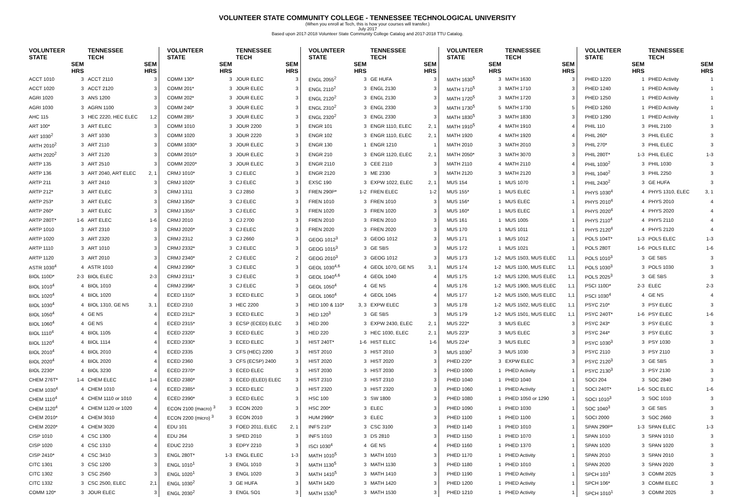VOLUNTEER STATE COMMUNITY COLLEGE - TENNESSEE TECHNOLOGICAL UNIVERSITY
(When you enroll at Tech, this is how your courses will transfer.)
July 2017
Based upon 2017-2018 Volunteer State Community College Catalog and 2017-2018 TTU Catalog.
| VOLUNTEER STATE | | TENNESSEE TECH | |
| --- | --- | --- | --- |
| | SEM HRS | | SEM HRS |
| ACCT 1010 | 3 | ACCT 2110 | 3 |
| ACCT 1020 | 3 | ACCT 2120 | 3 |
| AGRI 1020 | 3 | ANS 1200 | 3 |
| AGRI 1030 | 3 | AGRN 1100 | 3 |
| AHC 115 | 3 | HEC 2220, HEC ELEC | 1,2 |
| ART 100* | 3 | ART ELEC | 3 |
| ART 1030<sup>2</sup> | 3 | ART 1030 | 3 |
| ARTH 2010<sup>2</sup> | 3 | ART 2110 | 3 |
| ARTH 2020<sup>2</sup> | 3 | ART 2120 | 3 |
| ARTP 135 | 3 | ART 2510 | 3 |
| ARTP 136 | 3 | ART 2040, ART ELEC | 2, 1 |
| ARTP 211 | 3 | ART 2410 | 3 |
| ARTP 212* | 3 | ART ELEC | 3 |
| ARTP 253* | 3 | ART ELEC | 3 |
| ARTP 260* | 3 | ART ELEC | 3 |
| ARTP 280T* | 1-6 | ART ELEC | 1-6 |
| ARTP 1010 | 3 | ART 2310 | 3 |
| ARTP 1020 | 3 | ART 2320 | 3 |
| ARTP 1110 | 3 | ART 1010 | 3 |
| ARTP 1120 | 3 | ART 2010 | 3 |
| ASTR 1030<sup>4</sup> | 4 | ASTR 1010 | 4 |
| BIOL 110D* | 2-3 | BIOL ELEC | 2-3 |
| BIOL 1010<sup>4</sup> | 4 | BIOL 1010 | 4 |
| BIOL 1020<sup>4</sup> | 4 | BIOL 1020 | 4 |
| BIOL 1030<sup>4</sup> | 4 | BIOL 1310, GE NS | 3, 1 |
| BIOL 1050<sup>4</sup> | 4 | GE NS | 4 |
| BIOL 1060<sup>4</sup> | 4 | GE NS | 4 |
| BIOL 1110<sup>4</sup> | 4 | BIOL 1105 | 4 |
| BIOL 1120<sup>4</sup> | 4 | BIOL 1114 | 4 |
| BIOL 2010<sup>4</sup> | 4 | BIOL 2010 | 4 |
| BIOL 2020<sup>4</sup> | 4 | BIOL 2020 | 4 |
| BIOL 2230* | 4 | BIOL 3230 | 4 |
| CHEM 276T* | 1-4 | CHEM ELEC | 1-4 |
| CHEM 1030<sup>4</sup> | 4 | CHEM 1010 | 4 |
| CHEM 1110<sup>4</sup> | 4 | CHEM 1110 or 1010 | 4 |
| CHEM 1120<sup>4</sup> | 4 | CHEM 1120 or 1020 | 4 |
| CHEM 2010* | 4 | CHEM 3010 | 4 |
| CHEM 2020* | 4 | CHEM 3020 | 4 |
| CISP 1010 | 4 | CSC 1300 | 4 |
| CISP 1020 | 4 | CSC 1310 | 4 |
| CISP 2410* | 4 | CSC 3410 | 3 |
| CITC 1301 | 3 | CSC 1200 | 3 |
| CITC 1302 | 3 | CSC 2560 | 3 |
| CITC 1332 | 3 | CSC 2500, ELEC | 2,1 |
| COMM 120* | 3 | JOUR ELEC | 3 |
| VOLUNTEER STATE | | TENNESSEE TECH | |
| --- | --- | --- | --- |
| | SEM HRS | | SEM HRS |
| COMM 130* | 3 | JOUR ELEC | 3 |
| COMM 201* | 3 | JOUR ELEC | 3 |
| COMM 202* | 3 | JOUR ELEC | 3 |
| COMM 240* | 3 | JOUR ELEC | 3 |
| COMM 285* | 3 | JOUR ELEC | 3 |
| COMM 1010 | 3 | JOUR 2200 | 3 |
| COMM 1020 | 3 | JOUR 2220 | 3 |
| COMM 1030* | 3 | JOUR ELEC | 3 |
| COMM 2010* | 3 | JOUR ELEC | 3 |
| COMM 2020* | 3 | JOUR ELEC | 3 |
| CRMJ 1010* | 3 | CJ ELEC | 3 |
| CRMJ 1020* | 3 | CJ ELEC | 3 |
| CRMJ 1311 | 3 | CJ 2850 | 3 |
| CRMJ 1350* | 3 | CJ ELEC | 3 |
| CRMJ 1355* | 3 | CJ ELEC | 3 |
| CRMJ 2010 | 3 | CJ 2700 | 3 |
| CRMJ 2020* | 3 | CJ ELEC | 3 |
| CRMJ 2312 | 3 | CJ 2660 | 3 |
| CRMJ 2332* | 3 | CJ ELEC | 3 |
| CRMJ 2340* | 2 | CJ ELEC | 2 |
| CRMJ 2390* | 3 | CJ ELEC | 3 |
| CRMJ 2311* | 3 | CJ ELEC | 3 |
| CRMJ 2396* | 3 | CJ ELEC | 3 |
| ECED 1310* | 3 | ECED ELEC | 3 |
| ECED 2310 | 3 | HEC 2200 | 3 |
| ECED 2312* | 3 | ECED ELEC | 3 |
| ECED 2315* | 3 | ECSP (ECED) ELEC | 3 |
| ECED 2320* | 3 | ECED ELEC | 3 |
| ECED 2330* | 3 | ECED ELEC | 3 |
| ECED 2335 | 3 | CFS (HEC) 2200 | 3 |
| ECED 2360 | 3 | CFS (ECSP) 2400 | 3 |
| ECED 2370* | 3 | ECED ELEC | 3 |
| ECED 2380* | 3 | ECED (ELED) ELEC | 3 |
| ECED 2385* | 3 | ECED ELEC | 3 |
| ECED 2390* | 3 | ECED ELEC | 3 |
| ECON 2100 (macro) <sup>3</sup> | 3 | ECON 2020 | 3 |
| ECON 2200 (micro) <sup>3</sup> | 3 | ECON 2010 | 3 |
| EDU 101 | 3 | FOED 2011, ELEC | 2, 1 |
| EDU 264 | 3 | SPED 2010 | 3 |
| EDUC 2210 | 3 | EDPY 2210 | 3 |
| ENGL 280T* | 1-3 | ENGL ELEC | 1-3 |
| ENGL 1010<sup>1</sup> | 3 | ENGL 1010 | 3 |
| ENGL 1020<sup>1</sup> | 3 | ENGL 1020 | 3 |
| ENGL 1030<sup>2</sup> | 3 | GE HUFA | 3 |
| ENGL 2030<sup>2</sup> | 3 | ENGL SO1 | 3 |
| VOLUNTEER STATE | | TENNESSEE TECH | |
| --- | --- | --- | --- |
| | SEM HRS | | SEM HRS |
| ENGL 2055<sup>2</sup> | 3 | GE HUFA | 3 |
| ENGL 2110<sup>2</sup> | 3 | ENGL 2130 | 3 |
| ENGL 2120<sup>2</sup> | 3 | ENGL 2130 | 3 |
| ENGL 2310<sup>2</sup> | 3 | ENGL 2330 | 3 |
| ENGL 2320<sup>2</sup> | 3 | ENGL 2330 | 3 |
| ENGR 101 | 3 | ENGR 1110, ELEC | 2, 1 |
| ENGR 102 | 3 | ENGR 1110, ELEC | 2, 1 |
| ENGR 130 | 1 | ENGR 1210 | 1 |
| ENGR 210 | 3 | ENGR 1120, ELEC | 2, 1 |
| ENGR 2110 | 3 | CEE 2110 | 3 |
| ENGR 2120 | 3 | ME 2330 | 3 |
| EXSC 190 | 3 | EXPW 1022, ELEC | 2, 1 |
| FREN 290P* | 1-2 | FREN ELEC | 1-2 |
| FREN 1010 | 3 | FREN 1010 | 3 |
| FREN 1020 | 3 | FREN 1020 | 3 |
| FREN 2010 | 3 | FREN 2010 | 3 |
| FREN 2020 | 3 | FREN 2020 | 3 |
| GEOG 1012<sup>3</sup> | 3 | GEOG 1012 | 3 |
| GEOG 1015<sup>3</sup> | 3 | GE SBS | 3 |
| GEOG 2010<sup>3</sup> | 3 | GEOG 1012 | 3 |
| GEOL 1030<sup>4,6</sup> | 4 | GEOL 1070, GE NS | 3, 1 |
| GEOL 1040<sup>4,6</sup> | 4 | GEOL 1040 | 4 |
| GEOL 1050<sup>4</sup> | 4 | GE NS | 4 |
| GEOL 1060<sup>4</sup> | 4 | GEOL 1045 | 4 |
| HED 100 & 110* | 3, 3 | EXPW ELEC | 3 |
| HED 120<sup>3</sup> | 3 | GE SBS | 3 |
| HED 200 | 3 | EXPW 2430, ELEC | 2, 1 |
| HED 220 | 3 | HEC 1030, ELEC | 2, 1 |
| HIST 240T* | 1-6 | HIST ELEC | 1-6 |
| HIST 2010 | 3 | HIST 2010 | 3 |
| HIST 2020 | 3 | HIST 2020 | 3 |
| HIST 2030 | 3 | HIST 2030 | 3 |
| HIST 2310 | 3 | HIST 2310 | 3 |
| HIST 2320 | 3 | HIST 2320 | 3 |
| HSC 100 | 3 | SW 1800 | 3 |
| HSC 200* | 3 | ELEC | 3 |
| HUM 2990* | 3 | ELEC | 3 |
| INFS 210* | 3 | CSC 3100 | 3 |
| INFS 1010 | 3 | DS 2810 | 3 |
| ISCI 1030<sup>4</sup> | 4 | GE NS | 4 |
| MATH 1010<sup>5</sup> | 3 | MATH 1010 | 3 |
| MATH 1130<sup>5</sup> | 3 | MATH 1130 | 3 |
| MATH 1410<sup>5</sup> | 3 | MATH 1410 | 3 |
| MATH 1420 | 3 | MATH 1420 | 3 |
| MATH 1530<sup>5</sup> | 3 | MATH 1530 | 3 |
| VOLUNTEER STATE | | TENNESSEE TECH | |
| --- | --- | --- | --- |
| | SEM HRS | | SEM HRS |
| MATH 1630<sup>5</sup> | 3 | MATH 1630 | 3 |
| MATH 1710<sup>5</sup> | 3 | MATH 1710 | 3 |
| MATH 1720<sup>5</sup> | 3 | MATH 1720 | 3 |
| MATH 1730<sup>5</sup> | 5 | MATH 1730 | 5 |
| MATH 1830<sup>5</sup> | 3 | MATH 1830 | 3 |
| MATH 1910<sup>5</sup> | 4 | MATH 1910 | 4 |
| MATH 1920 | 4 | MATH 1920 | 4 |
| MATH 2010 | 3 | MATH 2010 | 3 |
| MATH 2050* | 3 | MATH 3070 | 3 |
| MATH 2110 | 4 | MATH 2110 | 4 |
| MATH 2120 | 3 | MATH 2120 | 3 |
| MUS 154 | 1 | MUS 1070 | 1 |
| MUS 155* | 1 | MUS ELEC | 1 |
| MUS 156* | 1 | MUS ELEC | 1 |
| MUS 160* | 1 | MUS ELEC | 1 |
| MUS 161 | 1 | MUS 1005 | 1 |
| MUS 170 | 1 | MUS 1011 | 1 |
| MUS 171 | 1 | MUS 1012 | 1 |
| MUS 172 | 1 | MUS 1021 | 1 |
| MUS 173 | 1-2 | MUS 1503, MUS ELEC | 1,1 |
| MUS 174 | 1-2 | MUS 1100, MUS ELEC | 1,1 |
| MUS 175 | 1-2 | MUS 1200, MUS ELEC | 1,1 |
| MUS 176 | 1-2 | MUS 1900, MUS ELEC | 1,1 |
| MUS 177 | 1-2 | MUS 1500, MUS ELEC | 1,1 |
| MUS 178 | 1-2 | MUS 1502, MUS ELEC | 1,1 |
| MUS 179 | 1-2 | MUS 1501, MUS ELEC | 1,1 |
| MUS 222* | 3 | MUS ELEC | 3 |
| MUS 223* | 3 | MUS ELEC | 3 |
| MUS 224* | 3 | MUS ELEC | 3 |
| MUS 1030<sup>2</sup> | 3 | MUS 1030 | 3 |
| PHED 220* | 3 | EXPW ELEC | 3 |
| PHED 1000 | 1 | PHED Activity | 1 |
| PHED 1040 | 1 | PHED 1040 | 1 |
| PHED 1060 | 1 | PHED Activity | 1 |
| PHED 1080 | 1 | PHED 1050 or 1290 | 1 |
| PHED 1090 | 1 | PHED 1030 | 1 |
| PHED 1100 | 1 | PHED 1100 | 1 |
| PHED 1140 | 1 | PHED 1010 | 1 |
| PHED 1150 | 1 | PHED 1070 | 1 |
| PHED 1160 | 1 | PHED 1370 | 1 |
| PHED 1170 | 1 | PHED Activity | 1 |
| PHED 1180 | 1 | PHED 1010 | 1 |
| PHED 1190 | 1 | PHED Activity | 1 |
| PHED 1200 | 1 | PHED Activity | 1 |
| PHED 1210 | 1 | PHED Activity | 1 |
| VOLUNTEER STATE | | TENNESSEE TECH | |
| --- | --- | --- | --- |
| | SEM HRS | | SEM HRS |
| PHED 1220 | 1 | PHED Activity | 1 |
| PHED 1240 | 1 | PHED Activity | 1 |
| PHED 1250 | 1 | PHED Activity | 1 |
| PHED 1260 | 1 | PHED Activity | 1 |
| PHED 1290 | 1 | PHED Activity | 1 |
| PHIL 110 | 3 | PHIL 2100 | 3 |
| PHIL 260* | 3 | PHIL ELEC | 3 |
| PHIL 270* | 3 | PHIL ELEC | 3 |
| PHIL 280T* | 1-3 | PHIL ELEC | 1-3 |
| PHIL 1030<sup>2</sup> | 3 | PHIL 1030 | 3 |
| PHIL 1040<sup>2</sup> | 3 | PHIL 2250 | 3 |
| PHIL 2430<sup>2</sup> | 3 | GE HUFA | 3 |
| PHYS 1030<sup>4</sup> | 4 | PHYS 1310, ELEC | 3, 1 |
| PHYS 2010<sup>4</sup> | 4 | PHYS 2010 | 4 |
| PHYS 2020<sup>4</sup> | 4 | PHYS 2020 | 4 |
| PHYS 2110<sup>4</sup> | 4 | PHYS 2110 | 4 |
| PHYS 2120<sup>4</sup> | 4 | PHYS 2120 | 4 |
| POLS 104T* | 1-3 | POLS ELEC | 1-3 |
| POLS 280T | 1-6 | POLS ELEC | 1-6 |
| POLS 1010<sup>3</sup> | 3 | GE SBS | 3 |
| POLS 1030<sup>3</sup> | 3 | POLS 1030 | 3 |
| POLS 2025<sup>3</sup> | 3 | GE SBS | 3 |
| PSCI 110D* | 2-3 | ELEC | 2-3 |
| PSCI 1030<sup>4</sup> | 4 | GE NS | 4 |
| PSYC 210* | 3 | PSY ELEC | 3 |
| PSYC 240T* | 1-6 | PSY ELEC | 1-6 |
| PSYC 243* | 3 | PSY ELEC | 3 |
| PSYC 244* | 3 | PSY ELEC | 3 |
| PSYC 1030<sup>3</sup> | 3 | PSY 1030 | 3 |
| PSYC 2110 | 3 | PSY 2110 | 3 |
| PSYC 2120<sup>3</sup> | 3 | GE SBS | 3 |
| PSYC 2130<sup>3</sup> | 3 | PSY 2130 | 3 |
| SOCI 204 | 3 | SOC 2840 | 3 |
| SOCI 240T* | 1-6 | SOC ELEC | 1-6 |
| SOCI 1010<sup>3</sup> | 3 | SOC 1010 | 3 |
| SOC 1040<sup>3</sup> | 3 | GE SBS | 3 |
| SOCI 2000 | 3 | SOC 2660 | 3 |
| SPAN 290P* | 1-3 | SPAN ELEC | 1-3 |
| SPAN 1010 | 3 | SPAN 1010 | 3 |
| SPAN 1020 | 3 | SPAN 1020 | 3 |
| SPAN 2010 | 3 | SPAN 2010 | 3 |
| SPAN 2020 | 3 | SPAN 2020 | 3 |
| SPCH 103<sup>1</sup> | 3 | COMM 2025 | 3 |
| SPCH 106* | 3 | COMM ELEC | 3 |
| SPCH 1010<sup>1</sup> | 3 | COMM 2025 | 3 |